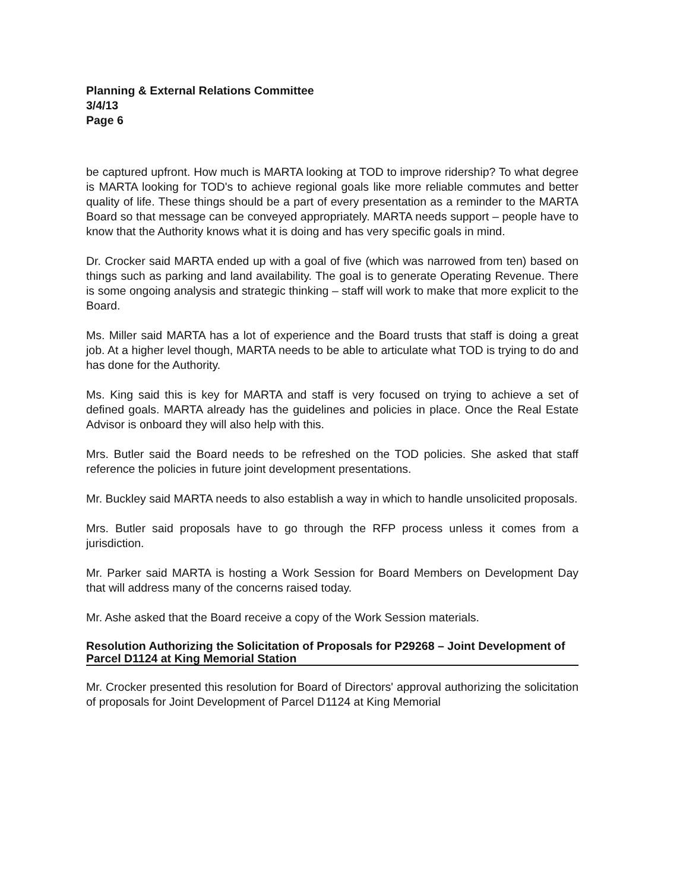Planning & External Relations Committee
3/4/13
Page 6
be captured upfront. How much is MARTA looking at TOD to improve ridership? To what degree is MARTA looking for TOD's to achieve regional goals like more reliable commutes and better quality of life. These things should be a part of every presentation as a reminder to the MARTA Board so that message can be conveyed appropriately. MARTA needs support – people have to know that the Authority knows what it is doing and has very specific goals in mind.
Dr. Crocker said MARTA ended up with a goal of five (which was narrowed from ten) based on things such as parking and land availability. The goal is to generate Operating Revenue. There is some ongoing analysis and strategic thinking – staff will work to make that more explicit to the Board.
Ms. Miller said MARTA has a lot of experience and the Board trusts that staff is doing a great job. At a higher level though, MARTA needs to be able to articulate what TOD is trying to do and has done for the Authority.
Ms. King said this is key for MARTA and staff is very focused on trying to achieve a set of defined goals. MARTA already has the guidelines and policies in place. Once the Real Estate Advisor is onboard they will also help with this.
Mrs. Butler said the Board needs to be refreshed on the TOD policies. She asked that staff reference the policies in future joint development presentations.
Mr. Buckley said MARTA needs to also establish a way in which to handle unsolicited proposals.
Mrs. Butler said proposals have to go through the RFP process unless it comes from a jurisdiction.
Mr. Parker said MARTA is hosting a Work Session for Board Members on Development Day that will address many of the concerns raised today.
Mr. Ashe asked that the Board receive a copy of the Work Session materials.
Resolution Authorizing the Solicitation of Proposals for P29268 – Joint Development of Parcel D1124 at King Memorial Station
Mr. Crocker presented this resolution for Board of Directors' approval authorizing the solicitation of proposals for Joint Development of Parcel D1124 at King Memorial